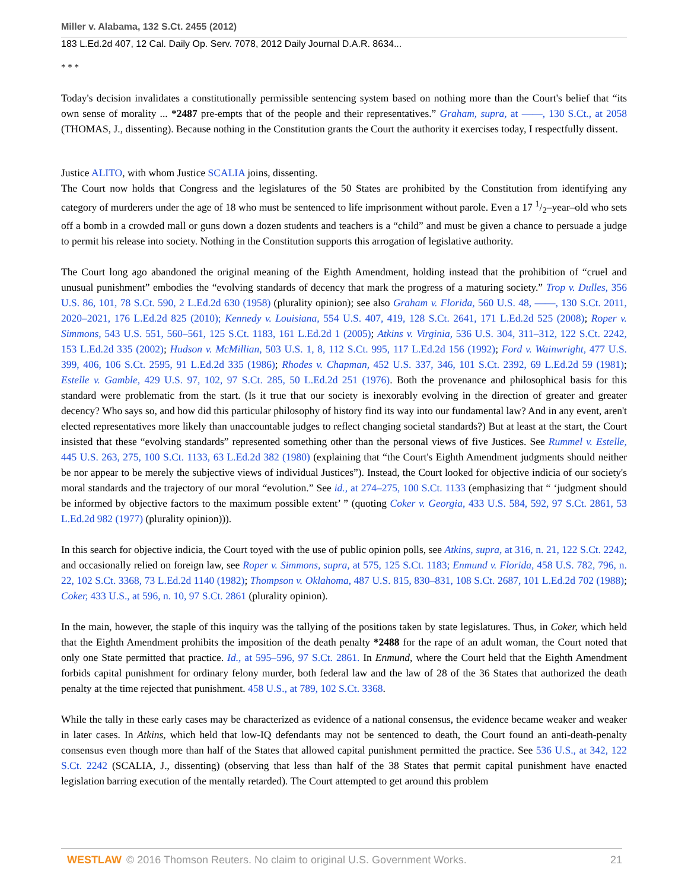Miller v. Alabama, 132 S.Ct. 2455 (2012)
183 L.Ed.2d 407, 12 Cal. Daily Op. Serv. 7078, 2012 Daily Journal D.A.R. 8634...
* * *
Today's decision invalidates a constitutionally permissible sentencing system based on nothing more than the Court's belief that “its own sense of morality ... *2487 pre-empts that of the people and their representatives.” Graham, supra, at ——, 130 S.Ct., at 2058 (THOMAS, J., dissenting). Because nothing in the Constitution grants the Court the authority it exercises today, I respectfully dissent.
Justice ALITO, with whom Justice SCALIA joins, dissenting.
The Court now holds that Congress and the legislatures of the 50 States are prohibited by the Constitution from identifying any category of murderers under the age of 18 who must be sentenced to life imprisonment without parole. Even a 17 1/2–year–old who sets off a bomb in a crowded mall or guns down a dozen students and teachers is a “child” and must be given a chance to persuade a judge to permit his release into society. Nothing in the Constitution supports this arrogation of legislative authority.
The Court long ago abandoned the original meaning of the Eighth Amendment, holding instead that the prohibition of “cruel and unusual punishment” embodies the “evolving standards of decency that mark the progress of a maturing society.” Trop v. Dulles, 356 U.S. 86, 101, 78 S.Ct. 590, 2 L.Ed.2d 630 (1958) (plurality opinion); see also Graham v. Florida, 560 U.S. 48, ——, 130 S.Ct. 2011, 2020–2021, 176 L.Ed.2d 825 (2010); Kennedy v. Louisiana, 554 U.S. 407, 419, 128 S.Ct. 2641, 171 L.Ed.2d 525 (2008); Roper v. Simmons, 543 U.S. 551, 560–561, 125 S.Ct. 1183, 161 L.Ed.2d 1 (2005); Atkins v. Virginia, 536 U.S. 304, 311–312, 122 S.Ct. 2242, 153 L.Ed.2d 335 (2002); Hudson v. McMillian, 503 U.S. 1, 8, 112 S.Ct. 995, 117 L.Ed.2d 156 (1992); Ford v. Wainwright, 477 U.S. 399, 406, 106 S.Ct. 2595, 91 L.Ed.2d 335 (1986); Rhodes v. Chapman, 452 U.S. 337, 346, 101 S.Ct. 2392, 69 L.Ed.2d 59 (1981); Estelle v. Gamble, 429 U.S. 97, 102, 97 S.Ct. 285, 50 L.Ed.2d 251 (1976). Both the provenance and philosophical basis for this standard were problematic from the start. (Is it true that our society is inexorably evolving in the direction of greater and greater decency? Who says so, and how did this particular philosophy of history find its way into our fundamental law? And in any event, aren't elected representatives more likely than unaccountable judges to reflect changing societal standards?) But at least at the start, the Court insisted that these “evolving standards” represented something other than the personal views of five Justices. See Rummel v. Estelle, 445 U.S. 263, 275, 100 S.Ct. 1133, 63 L.Ed.2d 382 (1980) (explaining that “the Court's Eighth Amendment judgments should neither be nor appear to be merely the subjective views of individual Justices”). Instead, the Court looked for objective indicia of our society's moral standards and the trajectory of our moral “evolution.” See id., at 274–275, 100 S.Ct. 1133 (emphasizing that “ ‘judgment should be informed by objective factors to the maximum possible extent’ ” (quoting Coker v. Georgia, 433 U.S. 584, 592, 97 S.Ct. 2861, 53 L.Ed.2d 982 (1977) (plurality opinion))).
In this search for objective indicia, the Court toyed with the use of public opinion polls, see Atkins, supra, at 316, n. 21, 122 S.Ct. 2242, and occasionally relied on foreign law, see Roper v. Simmons, supra, at 575, 125 S.Ct. 1183; Enmund v. Florida, 458 U.S. 782, 796, n. 22, 102 S.Ct. 3368, 73 L.Ed.2d 1140 (1982); Thompson v. Oklahoma, 487 U.S. 815, 830–831, 108 S.Ct. 2687, 101 L.Ed.2d 702 (1988); Coker, 433 U.S., at 596, n. 10, 97 S.Ct. 2861 (plurality opinion).
In the main, however, the staple of this inquiry was the tallying of the positions taken by state legislatures. Thus, in Coker, which held that the Eighth Amendment prohibits the imposition of the death penalty *2488 for the rape of an adult woman, the Court noted that only one State permitted that practice. Id., at 595–596, 97 S.Ct. 2861. In Enmund, where the Court held that the Eighth Amendment forbids capital punishment for ordinary felony murder, both federal law and the law of 28 of the 36 States that authorized the death penalty at the time rejected that punishment. 458 U.S., at 789, 102 S.Ct. 3368.
While the tally in these early cases may be characterized as evidence of a national consensus, the evidence became weaker and weaker in later cases. In Atkins, which held that low-IQ defendants may not be sentenced to death, the Court found an anti-death-penalty consensus even though more than half of the States that allowed capital punishment permitted the practice. See 536 U.S., at 342, 122 S.Ct. 2242 (SCALIA, J., dissenting) (observing that less than half of the 38 States that permit capital punishment have enacted legislation barring execution of the mentally retarded). The Court attempted to get around this problem
WESTLAW © 2016 Thomson Reuters. No claim to original U.S. Government Works. 21